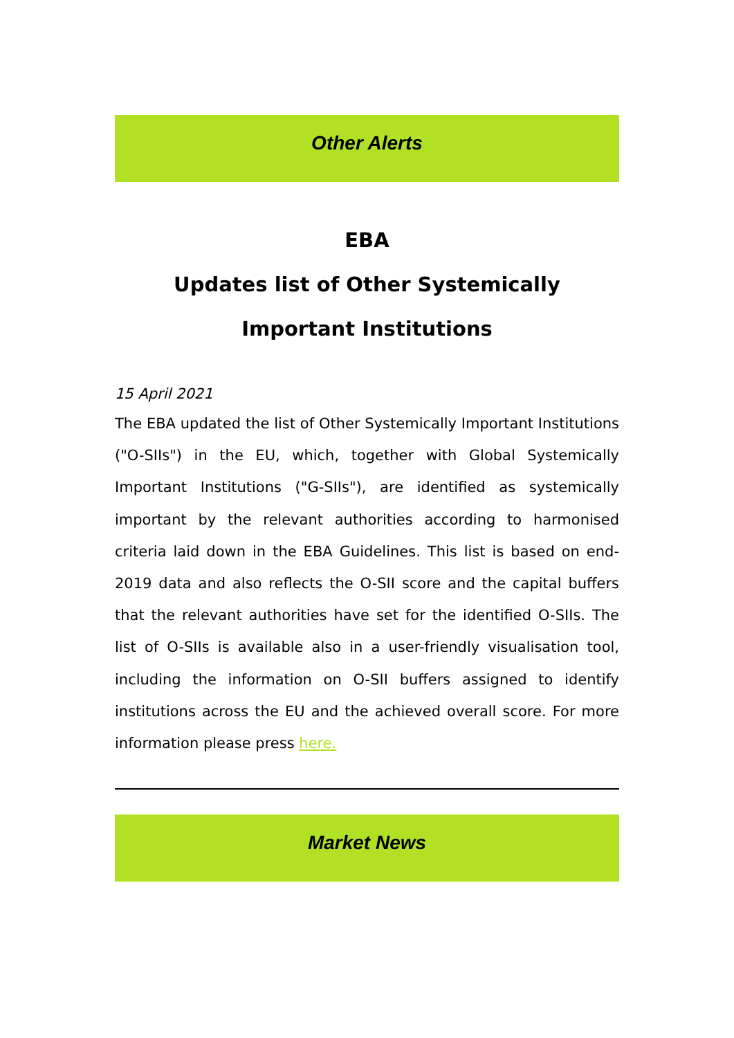Other Alerts
EBA
Updates list of Other Systemically Important Institutions
15 April 2021
The EBA updated the list of Other Systemically Important Institutions ("O-SIIs") in the EU, which, together with Global Systemically Important Institutions ("G-SIIs"), are identified as systemically important by the relevant authorities according to harmonised criteria laid down in the EBA Guidelines. This list is based on end-2019 data and also reflects the O-SII score and the capital buffers that the relevant authorities have set for the identified O-SIIs. The list of O-SIIs is available also in a user-friendly visualisation tool, including the information on O-SII buffers assigned to identify institutions across the EU and the achieved overall score. For more information please press here.
Market News